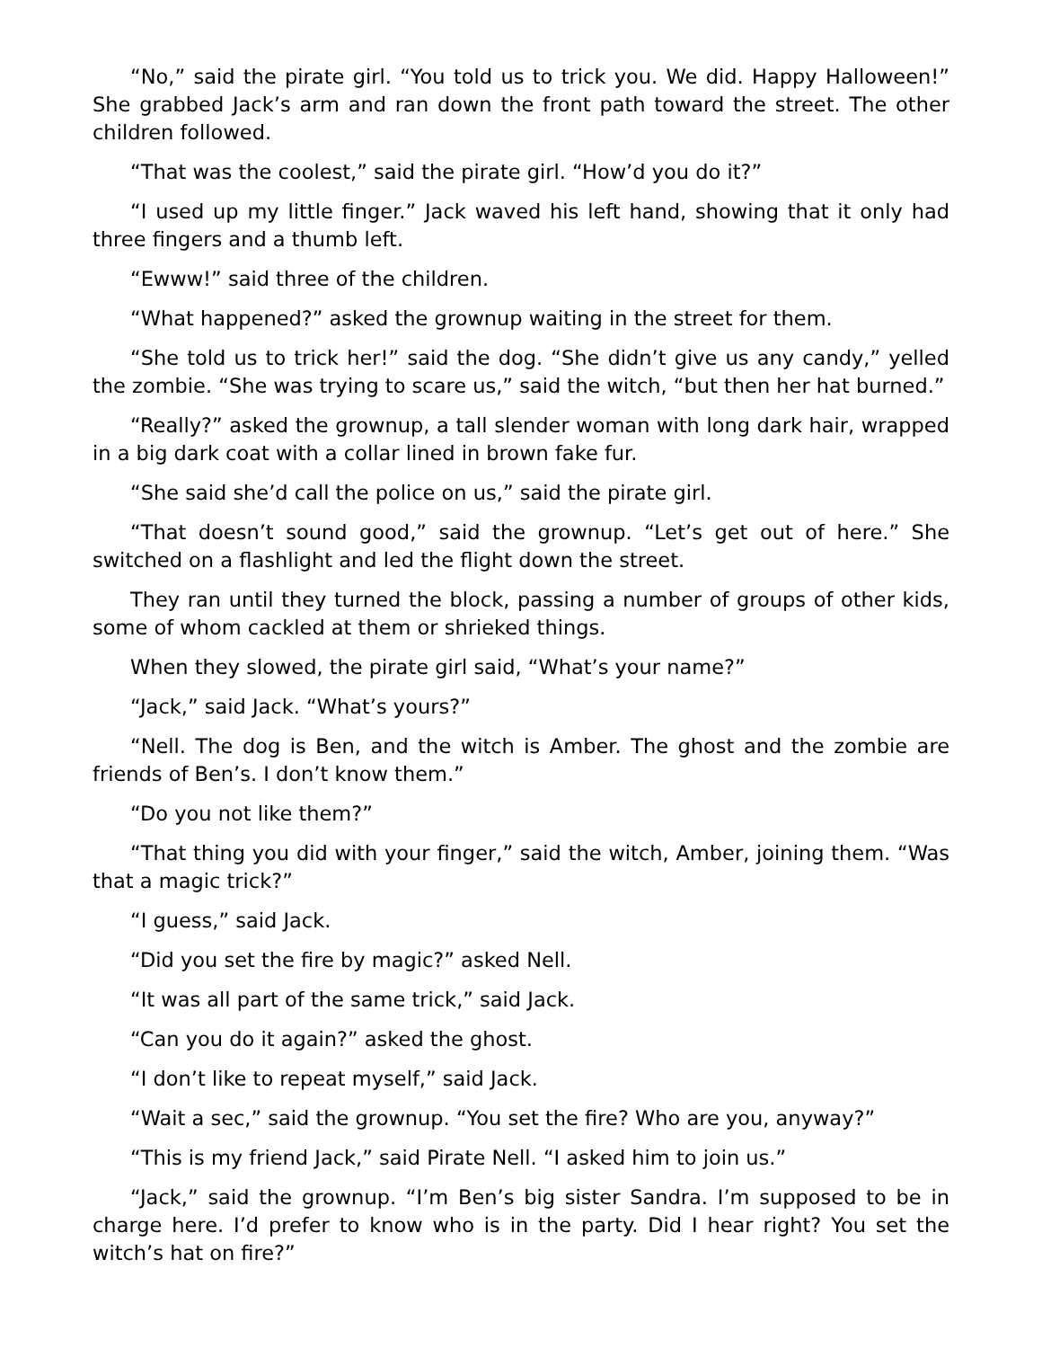“No,” said the pirate girl. “You told us to trick you. We did. Happy Halloween!” She grabbed Jack’s arm and ran down the front path toward the street. The other children followed.
“That was the coolest,” said the pirate girl. “How’d you do it?”
“I used up my little finger.” Jack waved his left hand, showing that it only had three fingers and a thumb left.
“Ewww!” said three of the children.
“What happened?” asked the grownup waiting in the street for them.
“She told us to trick her!” said the dog. “She didn’t give us any candy,” yelled the zombie. “She was trying to scare us,” said the witch, “but then her hat burned.”
“Really?” asked the grownup, a tall slender woman with long dark hair, wrapped in a big dark coat with a collar lined in brown fake fur.
“She said she’d call the police on us,” said the pirate girl.
“That doesn’t sound good,” said the grownup. “Let’s get out of here.” She switched on a flashlight and led the flight down the street.
They ran until they turned the block, passing a number of groups of other kids, some of whom cackled at them or shrieked things.
When they slowed, the pirate girl said, “What’s your name?”
“Jack,” said Jack. “What’s yours?”
“Nell. The dog is Ben, and the witch is Amber. The ghost and the zombie are friends of Ben’s. I don’t know them.”
“Do you not like them?”
“That thing you did with your finger,” said the witch, Amber, joining them. “Was that a magic trick?”
“I guess,” said Jack.
“Did you set the fire by magic?” asked Nell.
“It was all part of the same trick,” said Jack.
“Can you do it again?” asked the ghost.
“I don’t like to repeat myself,” said Jack.
“Wait a sec,” said the grownup. “You set the fire? Who are you, anyway?”
“This is my friend Jack,” said Pirate Nell. “I asked him to join us.”
“Jack,” said the grownup. “I’m Ben’s big sister Sandra. I’m supposed to be in charge here. I’d prefer to know who is in the party. Did I hear right? You set the witch’s hat on fire?”